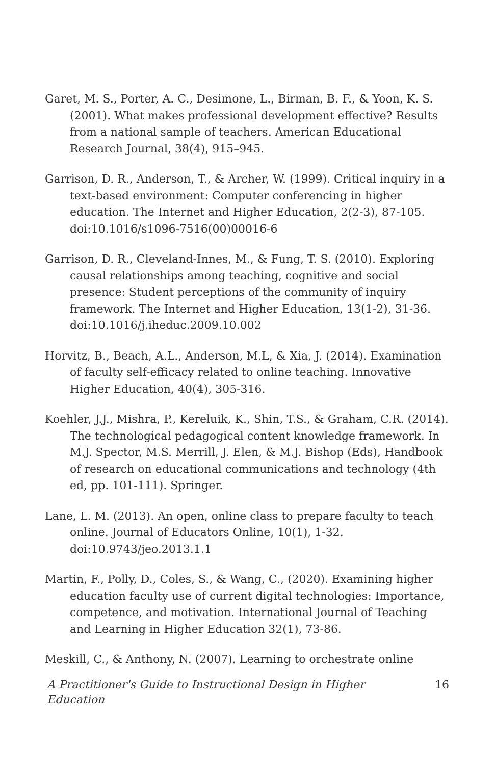Garet, M. S., Porter, A. C., Desimone, L., Birman, B. F., & Yoon, K. S. (2001). What makes professional development effective? Results from a national sample of teachers. American Educational Research Journal, 38(4), 915–945.
Garrison, D. R., Anderson, T., & Archer, W. (1999). Critical inquiry in a text-based environment: Computer conferencing in higher education. The Internet and Higher Education, 2(2-3), 87-105. doi:10.1016/s1096-7516(00)00016-6
Garrison, D. R., Cleveland-Innes, M., & Fung, T. S. (2010). Exploring causal relationships among teaching, cognitive and social presence: Student perceptions of the community of inquiry framework. The Internet and Higher Education, 13(1-2), 31-36. doi:10.1016/j.iheduc.2009.10.002
Horvitz, B., Beach, A.L., Anderson, M.L, & Xia, J. (2014). Examination of faculty self-efficacy related to online teaching. Innovative Higher Education, 40(4), 305-316.
Koehler, J.J., Mishra, P., Kereluik, K., Shin, T.S., & Graham, C.R. (2014). The technological pedagogical content knowledge framework. In M.J. Spector, M.S. Merrill, J. Elen, & M.J. Bishop (Eds), Handbook of research on educational communications and technology (4th ed, pp. 101-111). Springer.
Lane, L. M. (2013). An open, online class to prepare faculty to teach online. Journal of Educators Online, 10(1), 1-32. doi:10.9743/jeo.2013.1.1
Martin, F., Polly, D., Coles, S., & Wang, C., (2020). Examining higher education faculty use of current digital technologies: Importance, competence, and motivation. International Journal of Teaching and Learning in Higher Education 32(1), 73-86.
Meskill, C., & Anthony, N. (2007). Learning to orchestrate online
A Practitioner's Guide to Instructional Design in Higher Education 16